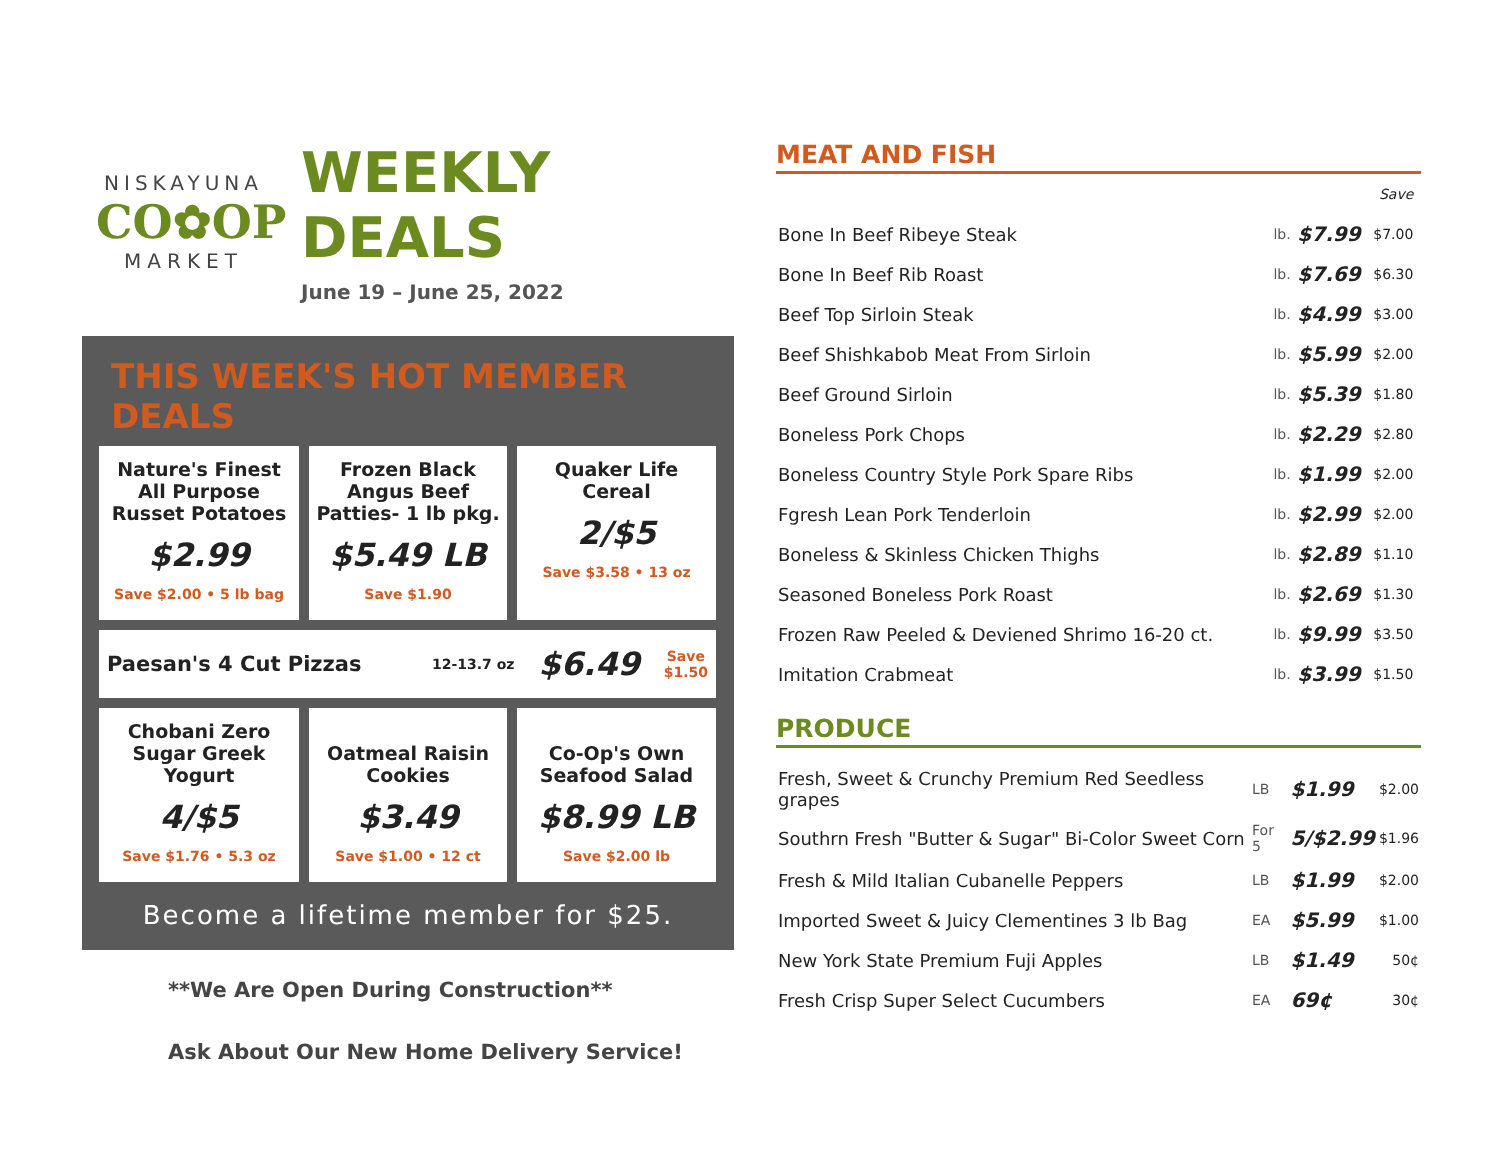NISKAYUNA
CO✿OP
MARKET
WEEKLY DEALS
June 19 – June 25, 2022
THIS WEEK'S HOT MEMBER DEALS
Nature's Finest All Purpose Russet Potatoes
$2.99
Save $2.00 • 5 lb bag
Frozen Black Angus Beef Patties- 1 lb pkg.
$5.49 LB
Save $1.90
Quaker Life Cereal
2/$5
Save $3.58 • 13 oz
Paesan's 4 Cut Pizzas 12-13.7 oz $6.49 Save
$1.50
Chobani Zero Sugar Greek Yogurt
4/$5
Save $1.76 • 5.3 oz
Oatmeal Raisin Cookies
$3.49
Save $1.00 • 12 ct
Co-Op's Own Seafood Salad
$8.99 LB
Save $2.00 lb
Become a lifetime member for $25.
**We Are Open During Construction**
Ask About Our New Home Delivery Service!
MEAT AND FISH
| | | | Save |
| Bone In Beef Ribeye Steak | lb. | $7.99 | $7.00 |
| Bone In Beef Rib Roast | lb. | $7.69 | $6.30 |
| Beef Top Sirloin Steak | lb. | $4.99 | $3.00 |
| Beef Shishkabob Meat From Sirloin | lb. | $5.99 | $2.00 |
| Beef Ground Sirloin | lb. | $5.39 | $1.80 |
| Boneless Pork Chops | lb. | $2.29 | $2.80 |
| Boneless Country Style Pork Spare Ribs | lb. | $1.99 | $2.00 |
| Fgresh Lean Pork Tenderloin | lb. | $2.99 | $2.00 |
| Boneless & Skinless Chicken Thighs | lb. | $2.89 | $1.10 |
| Seasoned Boneless Pork Roast | lb. | $2.69 | $1.30 |
| Frozen Raw Peeled & Deviened Shrimo 16-20 ct. | lb. | $9.99 | $3.50 |
| Imitation Crabmeat | lb. | $3.99 | $1.50 |
PRODUCE
| Fresh, Sweet & Crunchy Premium Red Seedless grapes | LB | $1.99 | $2.00 |
| Southrn Fresh "Butter & Sugar" Bi-Color Sweet Corn | For 5 | 5/$2.99 | $1.96 |
| Fresh & Mild Italian Cubanelle Peppers | LB | $1.99 | $2.00 |
| Imported Sweet & Juicy Clementines 3 lb Bag | EA | $5.99 | $1.00 |
| New York State Premium Fuji Apples | LB | $1.49 | 50¢ |
| Fresh Crisp Super Select Cucumbers | EA | 69¢ | 30¢ |